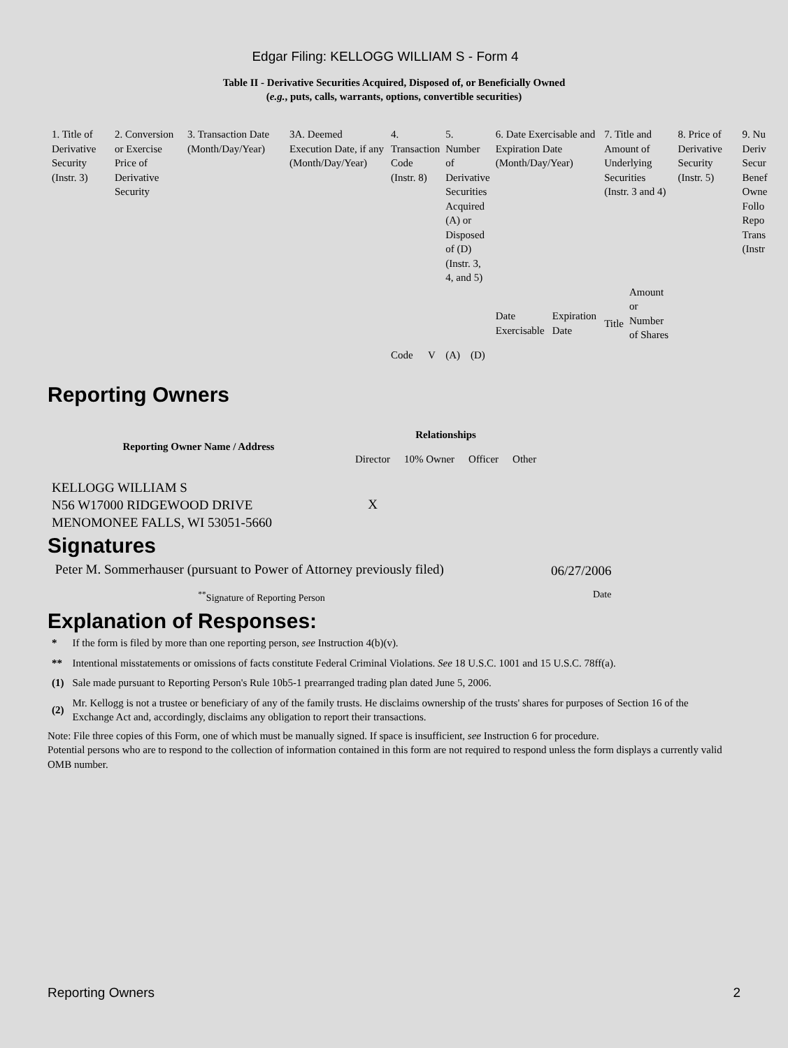Edgar Filing: KELLOGG WILLIAM S - Form 4
Table II - Derivative Securities Acquired, Disposed of, or Beneficially Owned
(e.g., puts, calls, warrants, options, convertible securities)
| 1. Title of Derivative Security (Instr. 3) | 2. Conversion or Exercise Price of Derivative Security | 3. Transaction Date (Month/Day/Year) | 3A. Deemed Execution Date, if any (Month/Day/Year) | 4. Transaction Code (Instr. 8) | | 5. Number of Derivative Securities Acquired (A) or Disposed of (D) (Instr. 3, 4, and 5) | | 6. Date Exercisable and Expiration Date (Month/Day/Year) | | 7. Title and Amount of Underlying Securities (Instr. 3 and 4) | | 8. Price of Derivative Security (Instr. 5) | 9. Nu Deriv Secur Benef Owne Follo Repo Trans (Instr |
| --- | --- | --- | --- | --- | --- | --- | --- | --- | --- | --- | --- | --- | --- |
| | | | | Code | V | (A) | (D) | Date Exercisable | Expiration Date | Title | Amount or Number of Shares | | |
Reporting Owners
| Reporting Owner Name / Address | Relationships | | | |
| --- | --- | --- | --- | --- |
| | Director | 10% Owner | Officer | Other |
| KELLOGG WILLIAM S N56 W17000 RIDGEWOOD DRIVE MENOMONEE FALLS, WI 53051-5660 | X | | | |
Signatures
| Peter M. Sommerhauser (pursuant to Power of Attorney previously filed) | 06/27/2006 |
| <sup>**</sup> Signature of Reporting Person | Date |
Explanation of Responses:
| * | If the form is filed by more than one reporting person, see Instruction 4(b)(v). |
| ** | Intentional misstatements or omissions of facts constitute Federal Criminal Violations. See 18 U.S.C. 1001 and 15 U.S.C. 78ff(a). |
| (1) | Sale made pursuant to Reporting Person's Rule 10b5-1 prearranged trading plan dated June 5, 2006. |
| (2) | Mr. Kellogg is not a trustee or beneficiary of any of the family trusts. He disclaims ownership of the trusts' shares for purposes of Section 16 of the Exchange Act and, accordingly, disclaims any obligation to report their transactions. |
Note: File three copies of this Form, one of which must be manually signed. If space is insufficient, see Instruction 6 for procedure.
Potential persons who are to respond to the collection of information contained in this form are not required to respond unless the form displays a currently valid OMB number.
Reporting Owners 2